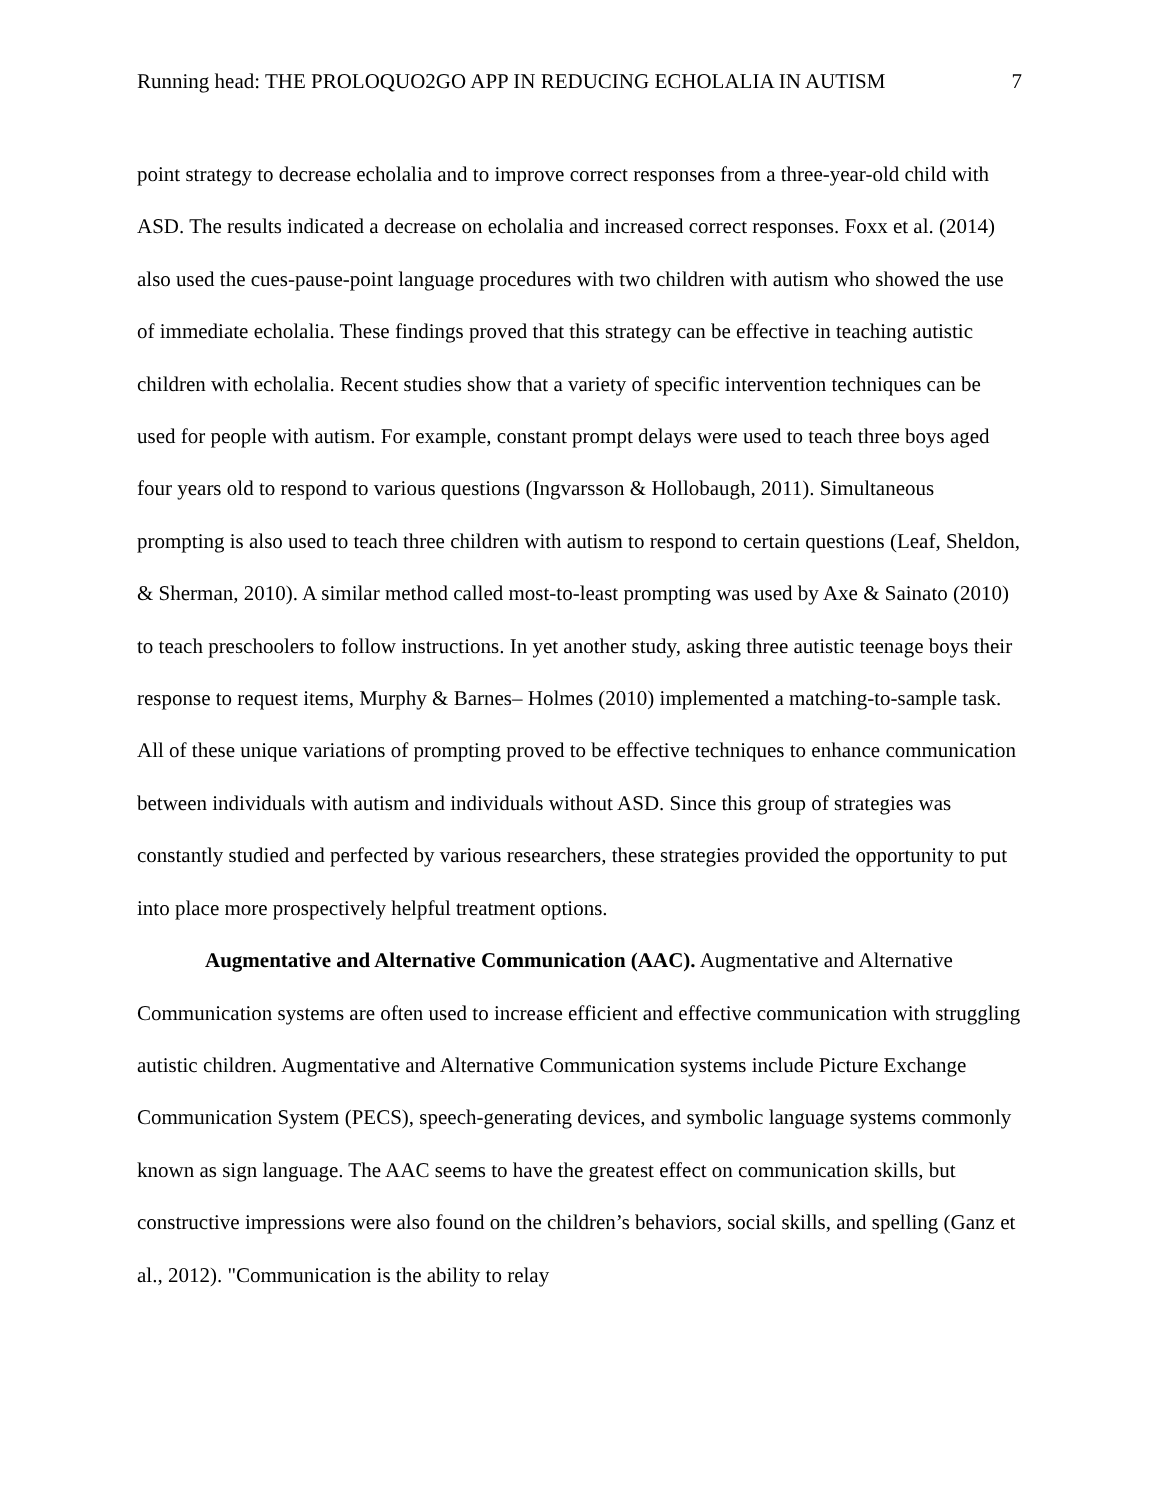Running head: THE PROLOQUO2GO APP IN REDUCING ECHOLALIA IN AUTISM 7
point strategy to decrease echolalia and to improve correct responses from a three-year-old child with ASD. The results indicated a decrease on echolalia and increased correct responses. Foxx et al. (2014) also used the cues-pause-point language procedures with two children with autism who showed the use of immediate echolalia. These findings proved that this strategy can be effective in teaching autistic children with echolalia. Recent studies show that a variety of specific intervention techniques can be used for people with autism. For example, constant prompt delays were used to teach three boys aged four years old to respond to various questions (Ingvarsson & Hollobaugh, 2011). Simultaneous prompting is also used to teach three children with autism to respond to certain questions (Leaf, Sheldon, & Sherman, 2010). A similar method called most-to-least prompting was used by Axe & Sainato (2010) to teach preschoolers to follow instructions. In yet another study, asking three autistic teenage boys their response to request items, Murphy & Barnes– Holmes (2010) implemented a matching-to-sample task. All of these unique variations of prompting proved to be effective techniques to enhance communication between individuals with autism and individuals without ASD. Since this group of strategies was constantly studied and perfected by various researchers, these strategies provided the opportunity to put into place more prospectively helpful treatment options.
Augmentative and Alternative Communication (AAC). Augmentative and Alternative Communication systems are often used to increase efficient and effective communication with struggling autistic children. Augmentative and Alternative Communication systems include Picture Exchange Communication System (PECS), speech-generating devices, and symbolic language systems commonly known as sign language. The AAC seems to have the greatest effect on communication skills, but constructive impressions were also found on the children’s behaviors, social skills, and spelling (Ganz et al., 2012). "Communication is the ability to relay